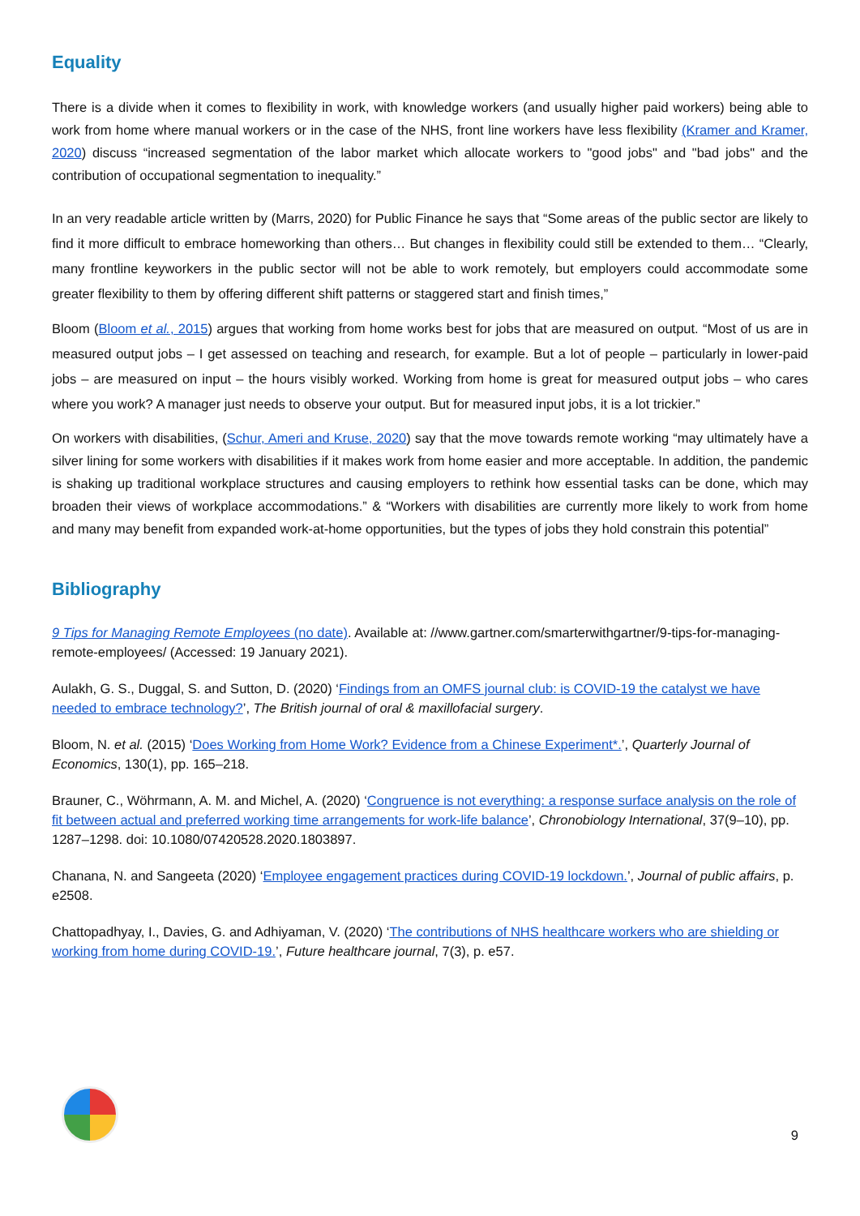Equality
There is a divide when it comes to flexibility in work, with knowledge workers (and usually higher paid workers) being able to work from home where manual workers or in the case of the NHS, front line workers have less flexibility (Kramer and Kramer, 2020) discuss “increased segmentation of the labor market which allocate workers to "good jobs" and "bad jobs" and the contribution of occupational segmentation to inequality.”
In an very readable article written by (Marrs, 2020) for Public Finance he says that “Some areas of the public sector are likely to find it more difficult to embrace homeworking than others… But changes in flexibility could still be extended to them… “Clearly, many frontline keyworkers in the public sector will not be able to work remotely, but employers could accommodate some greater flexibility to them by offering different shift patterns or staggered start and finish times,”
Bloom (Bloom et al., 2015) argues that working from home works best for jobs that are measured on output. “Most of us are in measured output jobs – I get assessed on teaching and research, for example. But a lot of people – particularly in lower-paid jobs – are measured on input – the hours visibly worked. Working from home is great for measured output jobs – who cares where you work? A manager just needs to observe your output. But for measured input jobs, it is a lot trickier.”
On workers with disabilities, (Schur, Ameri and Kruse, 2020) say that the move towards remote working “may ultimately have a silver lining for some workers with disabilities if it makes work from home easier and more acceptable. In addition, the pandemic is shaking up traditional workplace structures and causing employers to rethink how essential tasks can be done, which may broaden their views of workplace accommodations.” & “Workers with disabilities are currently more likely to work from home and many may benefit from expanded work-at-home opportunities, but the types of jobs they hold constrain this potential”
Bibliography
9 Tips for Managing Remote Employees (no date). Available at: //www.gartner.com/smarterwithgartner/9-tips-for-managing-remote-employees/ (Accessed: 19 January 2021).
Aulakh, G. S., Duggal, S. and Sutton, D. (2020) ‘Findings from an OMFS journal club: is COVID-19 the catalyst we have needed to embrace technology?’, The British journal of oral & maxillofacial surgery.
Bloom, N. et al. (2015) ‘Does Working from Home Work? Evidence from a Chinese Experiment*.’, Quarterly Journal of Economics, 130(1), pp. 165–218.
Brauner, C., Wöhrmann, A. M. and Michel, A. (2020) ‘Congruence is not everything: a response surface analysis on the role of fit between actual and preferred working time arrangements for work-life balance’, Chronobiology International, 37(9–10), pp. 1287–1298. doi: 10.1080/07420528.2020.1803897.
Chanana, N. and Sangeeta (2020) ‘Employee engagement practices during COVID-19 lockdown.’, Journal of public affairs, p. e2508.
Chattopadhyay, I., Davies, G. and Adhiyaman, V. (2020) ‘The contributions of NHS healthcare workers who are shielding or working from home during COVID-19.’, Future healthcare journal, 7(3), p. e57.
9